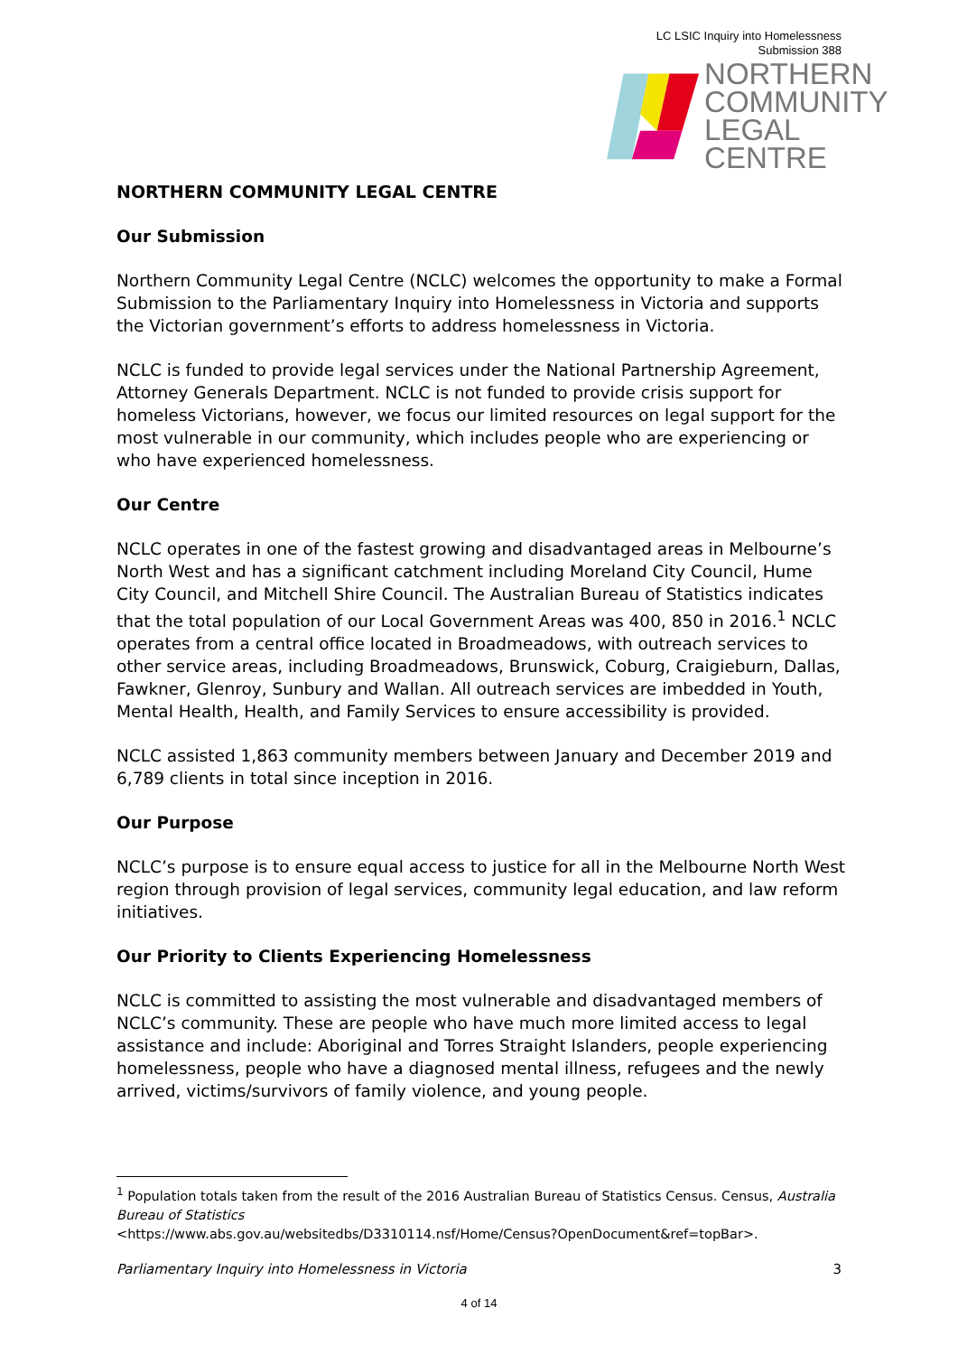LC LSIC Inquiry into Homelessness
Submission 388
NORTHERN
COMMUNITY
LEGAL CENTRE
NORTHERN COMMUNITY LEGAL CENTRE
Our Submission
Northern Community Legal Centre (NCLC) welcomes the opportunity to make a Formal Submission to the Parliamentary Inquiry into Homelessness in Victoria and supports the Victorian government’s efforts to address homelessness in Victoria.
NCLC is funded to provide legal services under the National Partnership Agreement, Attorney Generals Department. NCLC is not funded to provide crisis support for homeless Victorians, however, we focus our limited resources on legal support for the most vulnerable in our community, which includes people who are experiencing or who have experienced homelessness.
Our Centre
NCLC operates in one of the fastest growing and disadvantaged areas in Melbourne’s North West and has a significant catchment including Moreland City Council, Hume City Council, and Mitchell Shire Council. The Australian Bureau of Statistics indicates that the total population of our Local Government Areas was 400, 850 in 2016.<sup>1</sup> NCLC operates from a central office located in Broadmeadows, with outreach services to other service areas, including Broadmeadows, Brunswick, Coburg, Craigieburn, Dallas, Fawkner, Glenroy, Sunbury and Wallan. All outreach services are imbedded in Youth, Mental Health, Health, and Family Services to ensure accessibility is provided.
NCLC assisted 1,863 community members between January and December 2019 and 6,789 clients in total since inception in 2016.
Our Purpose
NCLC’s purpose is to ensure equal access to justice for all in the Melbourne North West region through provision of legal services, community legal education, and law reform initiatives.
Our Priority to Clients Experiencing Homelessness
NCLC is committed to assisting the most vulnerable and disadvantaged members of NCLC’s community. These are people who have much more limited access to legal assistance and include: Aboriginal and Torres Straight Islanders, people experiencing homelessness, people who have a diagnosed mental illness, refugees and the newly arrived, victims/survivors of family violence, and young people.
<sup>1</sup> Population totals taken from the result of the 2016 Australian Bureau of Statistics Census. Census, Australia Bureau of Statistics
<https://www.abs.gov.au/websitedbs/D3310114.nsf/Home/Census?OpenDocument&ref=topBar>.
Parliamentary Inquiry into Homelessness in Victoria 3
4 of 14